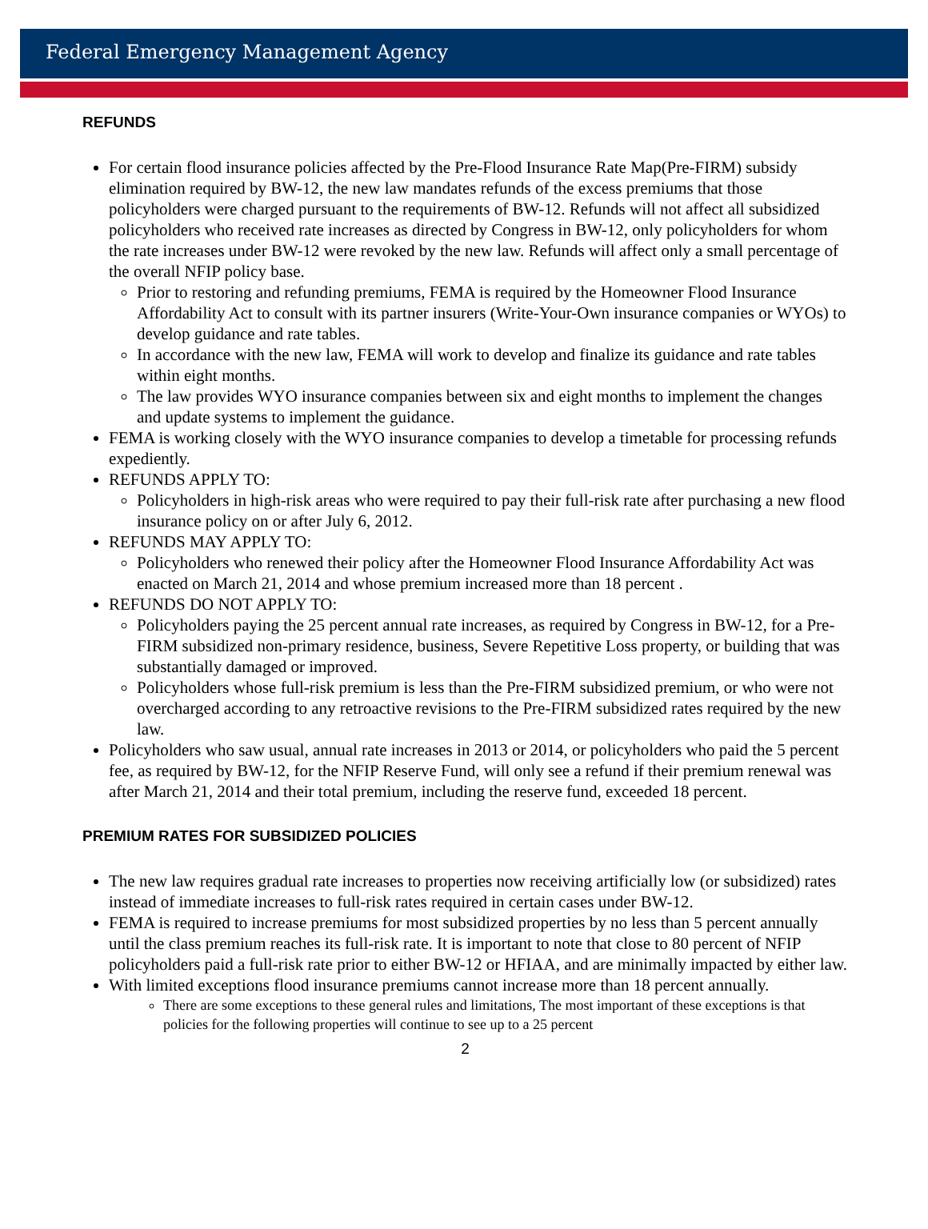Federal Emergency Management Agency
REFUNDS
For certain flood insurance policies affected by the Pre-Flood Insurance Rate Map(Pre-FIRM) subsidy elimination required by BW-12, the new law mandates refunds of the excess premiums that those policyholders were charged pursuant to the requirements of BW-12. Refunds will not affect all subsidized policyholders who received rate increases as directed by Congress in BW-12, only policyholders for whom the rate increases under BW-12 were revoked by the new law. Refunds will affect only a small percentage of the overall NFIP policy base.
Prior to restoring and refunding premiums, FEMA is required by the Homeowner Flood Insurance Affordability Act to consult with its partner insurers (Write-Your-Own insurance companies or WYOs) to develop guidance and rate tables.
In accordance with the new law, FEMA will work to develop and finalize its guidance and rate tables within eight months.
The law provides WYO insurance companies between six and eight months to implement the changes and update systems to implement the guidance.
FEMA is working closely with the WYO insurance companies to develop a timetable for processing refunds expediently.
REFUNDS APPLY TO:
Policyholders in high-risk areas who were required to pay their full-risk rate after purchasing a new flood insurance policy on or after July 6, 2012.
REFUNDS MAY APPLY TO:
Policyholders who renewed their policy after the Homeowner Flood Insurance Affordability Act was enacted on March 21, 2014 and whose premium increased more than 18 percent .
REFUNDS DO NOT APPLY TO:
Policyholders paying the 25 percent annual rate increases, as required by Congress in BW-12, for a Pre-FIRM subsidized non-primary residence, business, Severe Repetitive Loss property, or building that was substantially damaged or improved.
Policyholders whose full-risk premium is less than the Pre-FIRM subsidized premium, or who were not overcharged according to any retroactive revisions to the Pre-FIRM subsidized rates required by the new law.
Policyholders who saw usual, annual rate increases in 2013 or 2014, or policyholders who paid the 5 percent fee, as required by BW-12, for the NFIP Reserve Fund, will only see a refund if their premium renewal was after March 21, 2014 and their total premium, including the reserve fund, exceeded 18 percent.
PREMIUM RATES FOR SUBSIDIZED POLICIES
The new law requires gradual rate increases to properties now receiving artificially low (or subsidized) rates instead of immediate increases to full-risk rates required in certain cases under BW-12.
FEMA is required to increase premiums for most subsidized properties by no less than 5 percent annually until the class premium reaches its full-risk rate. It is important to note that close to 80 percent of NFIP policyholders paid a full-risk rate prior to either BW-12 or HFIAA, and are minimally impacted by either law.
With limited exceptions flood insurance premiums cannot increase more than 18 percent annually.
There are some exceptions to these general rules and limitations, The most important of these exceptions is that policies for the following properties will continue to see up to a 25 percent
2